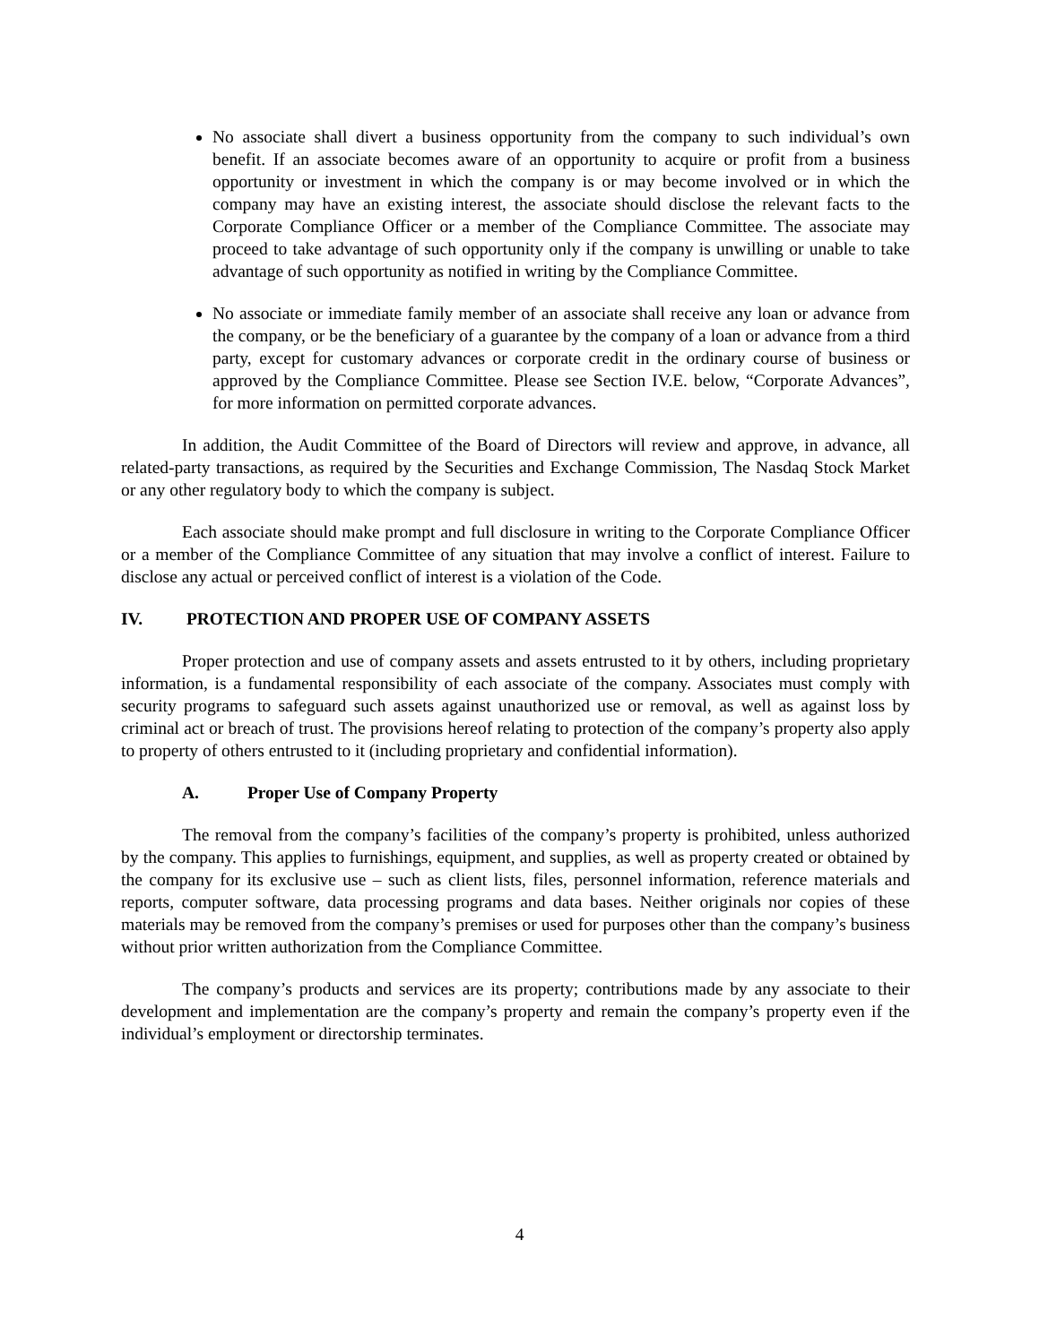No associate shall divert a business opportunity from the company to such individual’s own benefit. If an associate becomes aware of an opportunity to acquire or profit from a business opportunity or investment in which the company is or may become involved or in which the company may have an existing interest, the associate should disclose the relevant facts to the Corporate Compliance Officer or a member of the Compliance Committee. The associate may proceed to take advantage of such opportunity only if the company is unwilling or unable to take advantage of such opportunity as notified in writing by the Compliance Committee.
No associate or immediate family member of an associate shall receive any loan or advance from the company, or be the beneficiary of a guarantee by the company of a loan or advance from a third party, except for customary advances or corporate credit in the ordinary course of business or approved by the Compliance Committee. Please see Section IV.E. below, “Corporate Advances”, for more information on permitted corporate advances.
In addition, the Audit Committee of the Board of Directors will review and approve, in advance, all related-party transactions, as required by the Securities and Exchange Commission, The Nasdaq Stock Market or any other regulatory body to which the company is subject.
Each associate should make prompt and full disclosure in writing to the Corporate Compliance Officer or a member of the Compliance Committee of any situation that may involve a conflict of interest. Failure to disclose any actual or perceived conflict of interest is a violation of the Code.
IV. PROTECTION AND PROPER USE OF COMPANY ASSETS
Proper protection and use of company assets and assets entrusted to it by others, including proprietary information, is a fundamental responsibility of each associate of the company. Associates must comply with security programs to safeguard such assets against unauthorized use or removal, as well as against loss by criminal act or breach of trust. The provisions hereof relating to protection of the company’s property also apply to property of others entrusted to it (including proprietary and confidential information).
A. Proper Use of Company Property
The removal from the company’s facilities of the company’s property is prohibited, unless authorized by the company. This applies to furnishings, equipment, and supplies, as well as property created or obtained by the company for its exclusive use – such as client lists, files, personnel information, reference materials and reports, computer software, data processing programs and data bases. Neither originals nor copies of these materials may be removed from the company’s premises or used for purposes other than the company’s business without prior written authorization from the Compliance Committee.
The company’s products and services are its property; contributions made by any associate to their development and implementation are the company’s property and remain the company’s property even if the individual’s employment or directorship terminates.
4